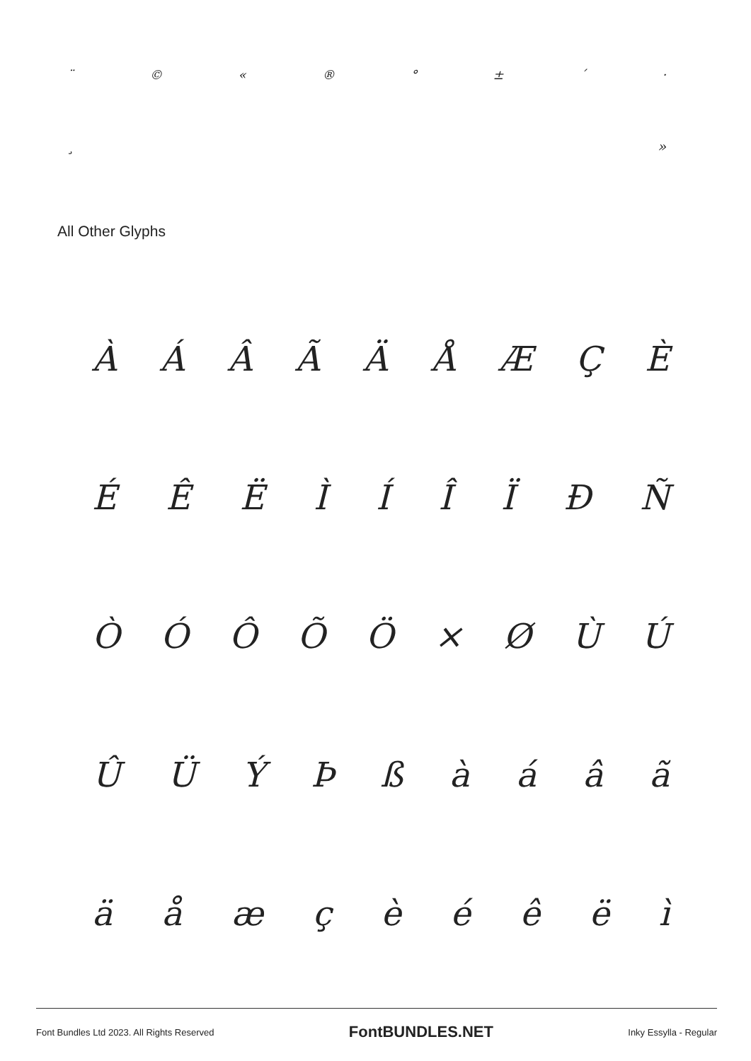¨ © « ® ° ± ´ ·
¸ »
All Other Glyphs
ÀÁÂÃÄÅÆÇÈ
ÉÊËÌÍÎÏÐÑ
ÒÓÔÕÖ × ØÙÚ
ÛÜÝÞßàáâã
äåæçèéêëì
Font Bundles Ltd 2023. All Rights Reserved FontBUNDLES.NET Inky Essylla - Regular